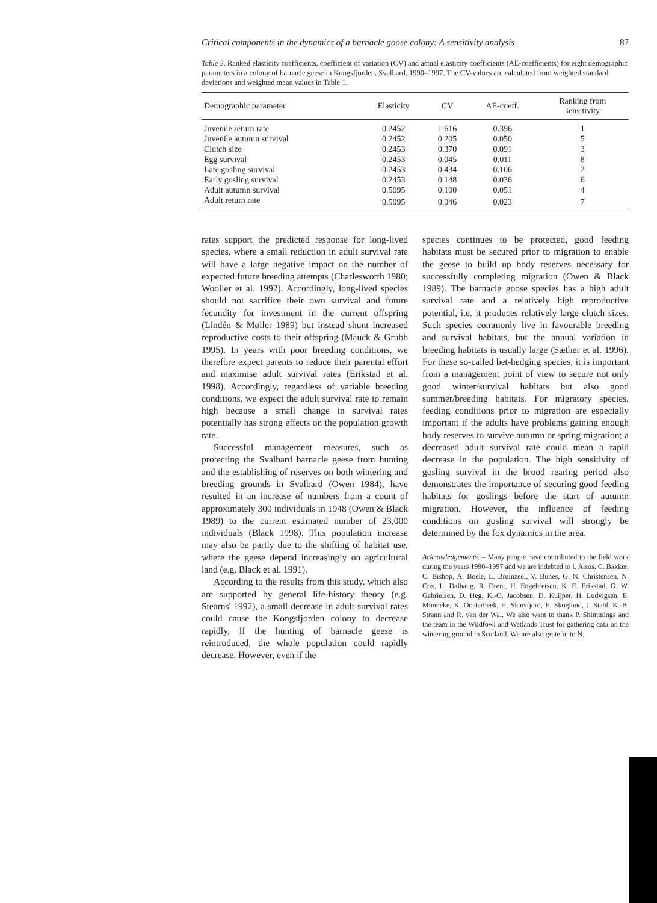Critical components in the dynamics of a barnacle goose colony: A sensitivity analysis 87
Table 3. Ranked elasticity coefficients, coefficient of variation (CV) and actual elasticity coefficients (AE-coefficients) for eight demographic parameters in a colony of barnacle geese in Kongsfjorden, Svalbard, 1990–1997. The CV-values are calculated from weighted standard deviations and weighted mean values in Table 1.
| Demographic parameter | Elasticity | CV | AE-coeff. | Ranking from sensitivity |
| --- | --- | --- | --- | --- |
| Juvenile return rate | 0.2452 | 1.616 | 0.396 | 1 |
| Juvenile autumn survival | 0.2452 | 0.205 | 0.050 | 5 |
| Clutch size | 0.2453 | 0.370 | 0.091 | 3 |
| Egg survival | 0.2453 | 0.045 | 0.011 | 8 |
| Late gosling survival | 0.2453 | 0.434 | 0.106 | 2 |
| Early gosling survival | 0.2453 | 0.148 | 0.036 | 6 |
| Adult autumn survival | 0.5095 | 0.100 | 0.051 | 4 |
| Adult return rate | 0.5095 | 0.046 | 0.023 | 7 |
rates support the predicted response for long-lived species, where a small reduction in adult survival rate will have a large negative impact on the number of expected future breeding attempts (Charlesworth 1980; Wooller et al. 1992). Accordingly, long-lived species should not sacrifice their own survival and future fecundity for investment in the current offspring (Lindén & Møller 1989) but instead shunt increased reproductive costs to their offspring (Mauck & Grubb 1995). In years with poor breeding conditions, we therefore expect parents to reduce their parental effort and maximise adult survival rates (Erikstad et al. 1998). Accordingly, regardless of variable breeding conditions, we expect the adult survival rate to remain high because a small change in survival rates potentially has strong effects on the population growth rate.
Successful management measures, such as protecting the Svalbard barnacle geese from hunting and the establishing of reserves on both wintering and breeding grounds in Svalbard (Owen 1984), have resulted in an increase of numbers from a count of approximately 300 individuals in 1948 (Owen & Black 1989) to the current estimated number of 23,000 individuals (Black 1998). This population increase may also be partly due to the shifting of habitat use, where the geese depend increasingly on agricultural land (e.g. Black et al. 1991).
According to the results from this study, which also are supported by general life-history theory (e.g. Stearns' 1992), a small decrease in adult survival rates could cause the Kongsfjorden colony to decrease rapidly. If the hunting of barnacle geese is reintroduced, the whole population could rapidly decrease. However, even if the
species continues to be protected, good feeding habitats must be secured prior to migration to enable the geese to build up body reserves necessary for successfully completing migration (Owen & Black 1989). The barnacle goose species has a high adult survival rate and a relatively high reproductive potential, i.e. it produces relatively large clutch sizes. Such species commonly live in favourable breeding and survival habitats, but the annual variation in breeding habitats is usually large (Sæther et al. 1996). For these so-called bet-hedging species, it is important from a management point of view to secure not only good winter/survival habitats but also good summer/breeding habitats. For migratory species, feeding conditions prior to migration are especially important if the adults have problems gaining enough body reserves to survive autumn or spring migration; a decreased adult survival rate could mean a rapid decrease in the population. The high sensitivity of gosling survival in the brood rearing period also demonstrates the importance of securing good feeding habitats for goslings before the start of autumn migration. However, the influence of feeding conditions on gosling survival will strongly be determined by the fox dynamics in the area.
Acknowledgements. – Many people have contributed to the field work during the years 1990–1997 and we are indebted to I. Alsos, C. Bakker, C. Bishop, A. Boele, L. Bruinzeel, V. Bunes, G. N. Christensen, N. Cox, L. Dalhaug, R. Drent, H. Engebretsen, K. E. Erikstad, G. W. Gabrielsen, D. Heg, K.-O. Jacobsen, D. Kuijper, H. Ludvigsen, E. Munneke, K. Oosterbeek, H. Skarsfjord, E. Skoglund, J. Stahl, K.-B. Strann and R. van der Wal. We also want to thank P. Shimmings and the team in the Wildfowl and Wetlands Trust for gathering data on the wintering ground in Scotland. We are also grateful to N.